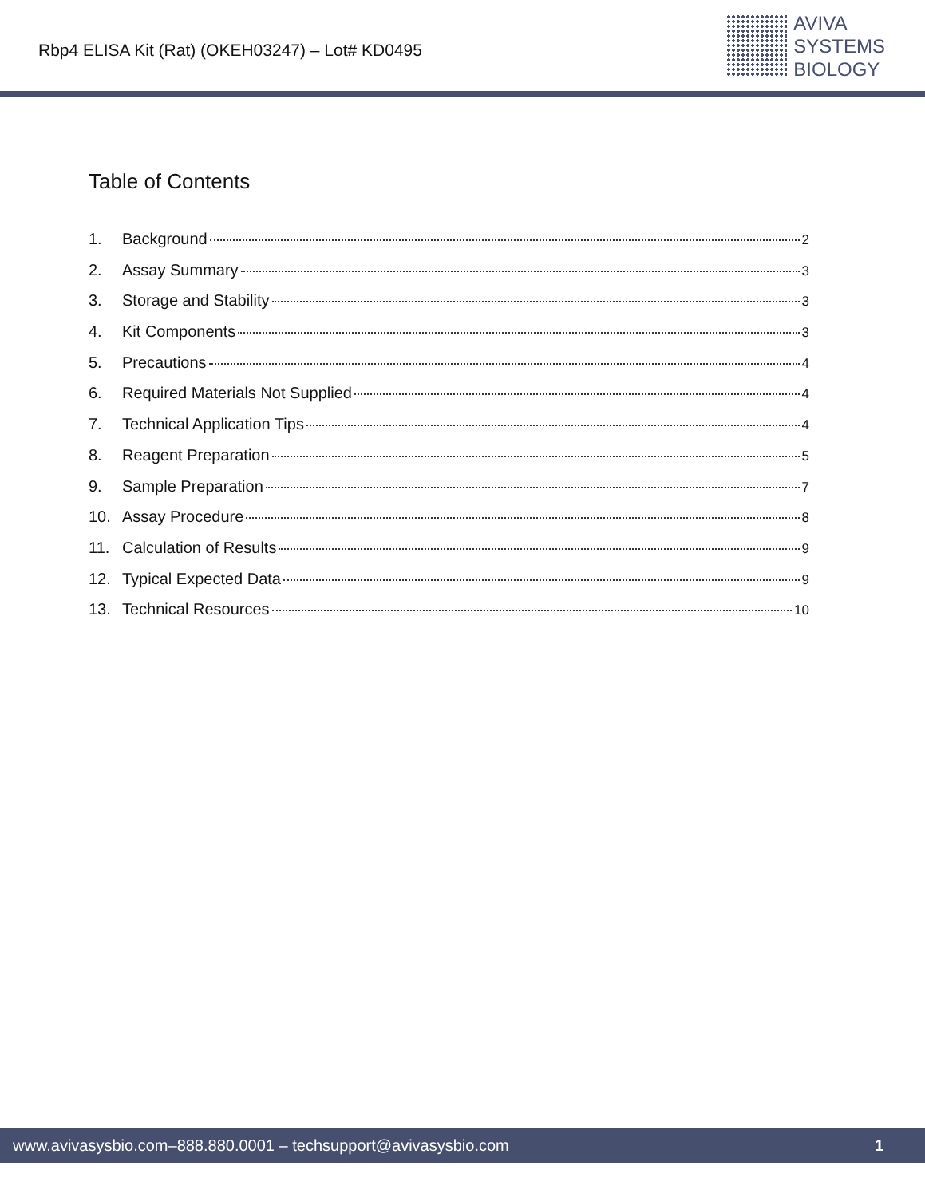Rbp4 ELISA Kit (Rat) (OKEH03247) – Lot# KD0495
AVIVA
SYSTEMS
BIOLOGY
Table of Contents
1. Background 2
2. Assay Summary 3
3. Storage and Stability 3
4. Kit Components 3
5. Precautions 4
6. Required Materials Not Supplied 4
7. Technical Application Tips 4
8. Reagent Preparation 5
9. Sample Preparation 7
10. Assay Procedure 8
11. Calculation of Results 9
12. Typical Expected Data 9
13. Technical Resources 10
www.avivasysbio.com–888.880.0001 – techsupport@avivasysbio.com 1